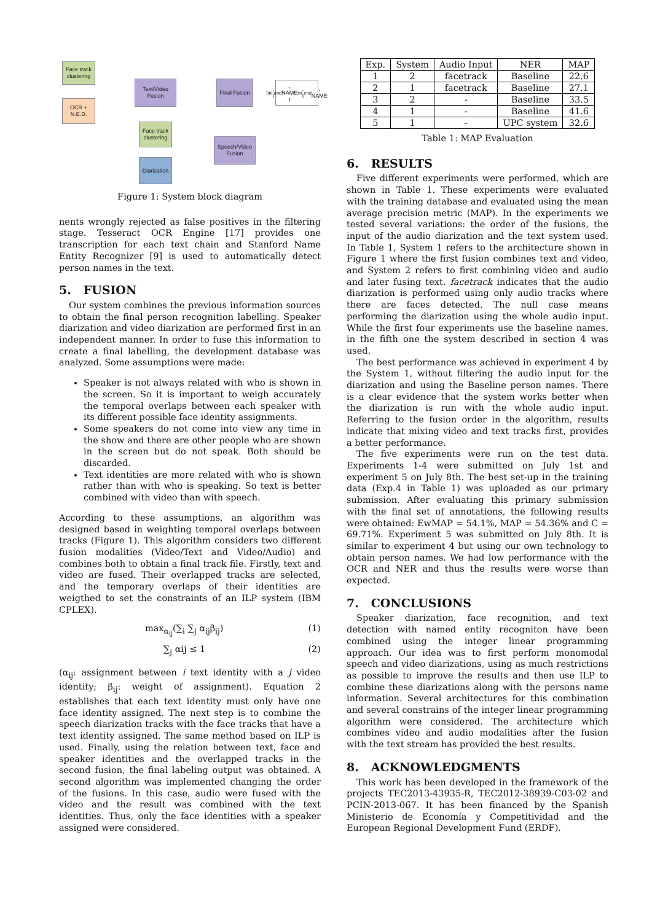Face track clustering
OCR + N.E.D.
Text/Video Fusion
Final Fusion
t<sub>ini</sub>, t<sub>end</sub>, NAME t<sub>ini</sub>, t<sub>end</sub>, NAME
Face track clustering
Speech/Video Fusion
Diarization
Figure 1: System block diagram
nents wrongly rejected as false positives in the filtering stage. Tesseract OCR Engine [17] provides one transcription for each text chain and Stanford Name Entity Recognizer [9] is used to automatically detect person names in the text.
5. FUSION
Our system combines the previous information sources to obtain the final person recognition labelling. Speaker diarization and video diarization are performed first in an independent manner. In order to fuse this information to create a final labelling, the development database was analyzed. Some assumptions were made:
Speaker is not always related with who is shown in the screen. So it is important to weigh accurately the temporal overlaps between each speaker with its different possible face identity assignments.
Some speakers do not come into view any time in the show and there are other people who are shown in the screen but do not speak. Both should be discarded.
Text identities are more related with who is shown rather than with who is speaking. So text is better combined with video than with speech.
According to these assumptions, an algorithm was designed based in weighting temporal overlaps between tracks (Figure 1). This algorithm considers two different fusion modalities (Video/Text and Video/Audio) and combines both to obtain a final track file. Firstly, text and video are fused. Their overlapped tracks are selected, and the temporary overlaps of their identities are weigthed to set the constraints of an ILP system (IBM CPLEX).
max<sub>α<sub>ij</sub></sub>(∑<sub>i</sub> ∑<sub>j</sub> α<sub>ij</sub>β<sub>ij</sub>) (1)
∑<sub>j</sub> αij ≤ 1 (2)
(α<sub>ij</sub>: assignment between i text identity with a j video identity; β<sub>ij</sub>: weight of assignment). Equation 2 establishes that each text identity must only have one face identity assigned. The next step is to combine the speech diarization tracks with the face tracks that have a text identity assigned. The same method based on ILP is used. Finally, using the relation between text, face and speaker identities and the overlapped tracks in the second fusion, the final labeling output was obtained. A second algorithm was implemented changing the order of the fusions. In this case, audio were fused with the video and the result was combined with the text identities. Thus, only the face identities with a speaker assigned were considered.
| Exp. | System | Audio Input | NER | MAP |
| --- | --- | --- | --- | --- |
| 1 | 2 | facetrack | Baseline | 22.6 |
| 2 | 1 | facetrack | Baseline | 27.1 |
| 3 | 2 | - | Baseline | 33.5 |
| 4 | 1 | - | Baseline | 41.6 |
| 5 | 1 | - | UPC system | 32.6 |
Table 1: MAP Evaluation
6. RESULTS
Five different experiments were performed, which are shown in Table 1. These experiments were evaluated with the training database and evaluated using the mean average precision metric (MAP). In the experiments we tested several variations: the order of the fusions, the input of the audio diarization and the text system used. In Table 1, System 1 refers to the architecture shown in Figure 1 where the first fusion combines text and video, and System 2 refers to first combining video and audio and later fusing text. facetrack indicates that the audio diarization is performed using only audio tracks where there are faces detected. The null case means performing the diarization using the whole audio input. While the first four experiments use the baseline names, in the fifth one the system described in section 4 was used.
The best performance was achieved in experiment 4 by the System 1, without filtering the audio input for the diarization and using the Baseline person names. There is a clear evidence that the system works better when the diarization is run with the whole audio input. Referring to the fusion order in the algorithm, results indicate that mixing video and text tracks first, provides a better performance.
The five experiments were run on the test data. Experiments 1-4 were submitted on July 1st and experiment 5 on July 8th. The best set-up in the training data (Exp.4 in Table 1) was uploaded as our primary submission. After evaluating this primary submission with the final set of annotations, the following results were obtained: EwMAP = 54.1%, MAP = 54.36% and C = 69.71%. Experiment 5 was submitted on July 8th. It is similar to experiment 4 but using our own technology to obtain person names. We had low performance with the OCR and NER and thus the results were worse than expected.
7. CONCLUSIONS
Speaker diarization, face recognition, and text detection with named entity recogniton have been combined using the integer linear programming approach. Our idea was to first perform monomodal speech and video diarizations, using as much restrictions as possible to improve the results and then use ILP to combine these diarizations along with the persons name information. Several architectures for this combination and several constrains of the integer linear programming algorithm were considered. The architecture which combines video and audio modalities after the fusion with the text stream has provided the best results.
8. ACKNOWLEDGMENTS
This work has been developed in the framework of the projects TEC2013-43935-R, TEC2012-38939-C03-02 and PCIN-2013-067. It has been financed by the Spanish Ministerio de Economía y Competitividad and the European Regional Development Fund (ERDF).